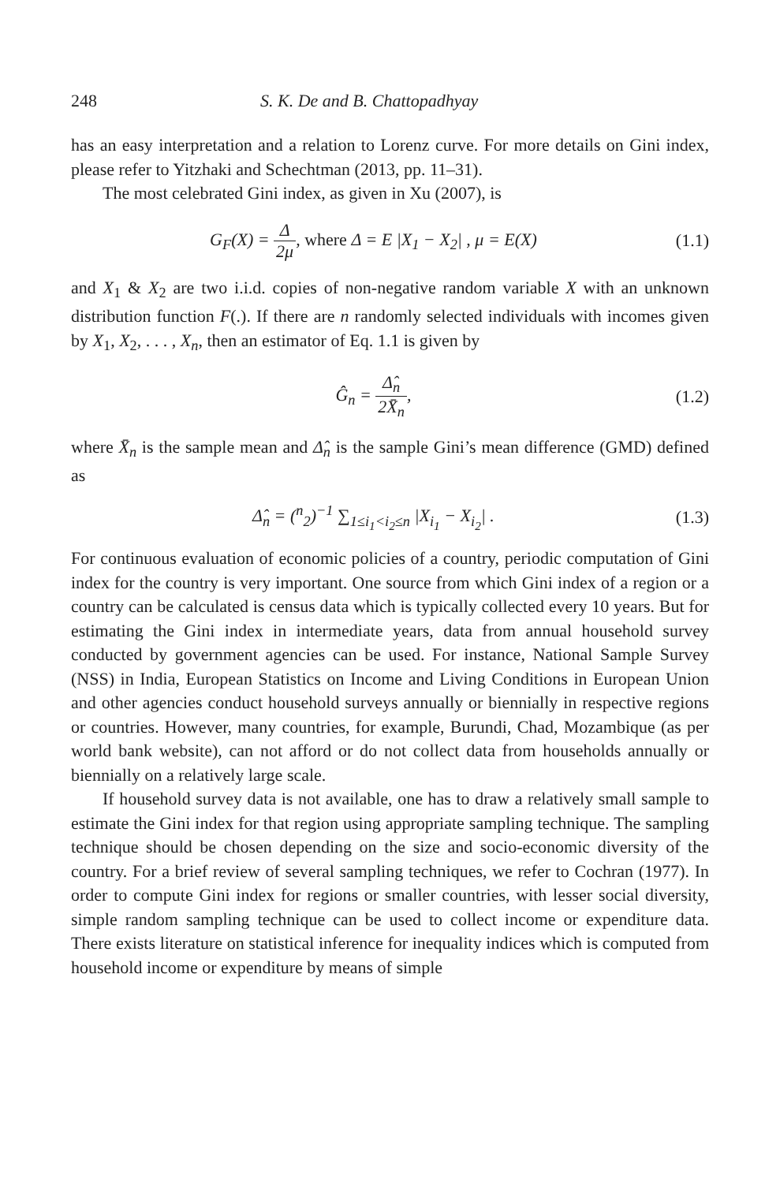248 S. K. De and B. Chattopadhyay
has an easy interpretation and a relation to Lorenz curve. For more details on Gini index, please refer to Yitzhaki and Schechtman (2013, pp. 11–31).
The most celebrated Gini index, as given in Xu (2007), is
G<sub>F</sub>(X) = Δ 2μ, where Δ = E |X<sub>1</sub> − X<sub>2</sub>| , μ = E(X) (1.1)
and X<sub>1</sub> & X<sub>2</sub> are two i.i.d. copies of non-negative random variable X with an unknown distribution function F(.). If there are n randomly selected individuals with incomes given by X<sub>1</sub>, X<sub>2</sub>, . . . , X<sub>n</sub>, then an estimator of Eq. 1.1 is given by
Ĝ<sub>n</sub> = Δ̂<sub>n</sub> 2X̄<sub>n</sub>, (1.2)
where X̄<sub>n</sub> is the sample mean and Δ̂<sub>n</sub> is the sample Gini’s mean difference (GMD) defined as
Δ̂<sub>n</sub> = (<sup>n</sup><sub>2</sub>)<sup>−1</sup> ∑<sub>1≤i<sub>1</sub><i<sub>2</sub>≤n</sub> |X<sub>i<sub>1</sub></sub> − X<sub>i<sub>2</sub></sub>| . (1.3)
For continuous evaluation of economic policies of a country, periodic computation of Gini index for the country is very important. One source from which Gini index of a region or a country can be calculated is census data which is typically collected every 10 years. But for estimating the Gini index in intermediate years, data from annual household survey conducted by government agencies can be used. For instance, National Sample Survey (NSS) in India, European Statistics on Income and Living Conditions in European Union and other agencies conduct household surveys annually or biennially in respective regions or countries. However, many countries, for example, Burundi, Chad, Mozambique (as per world bank website), can not afford or do not collect data from households annually or biennially on a relatively large scale.
If household survey data is not available, one has to draw a relatively small sample to estimate the Gini index for that region using appropriate sampling technique. The sampling technique should be chosen depending on the size and socio-economic diversity of the country. For a brief review of several sampling techniques, we refer to Cochran (1977). In order to compute Gini index for regions or smaller countries, with lesser social diversity, simple random sampling technique can be used to collect income or expenditure data. There exists literature on statistical inference for inequality indices which is computed from household income or expenditure by means of simple